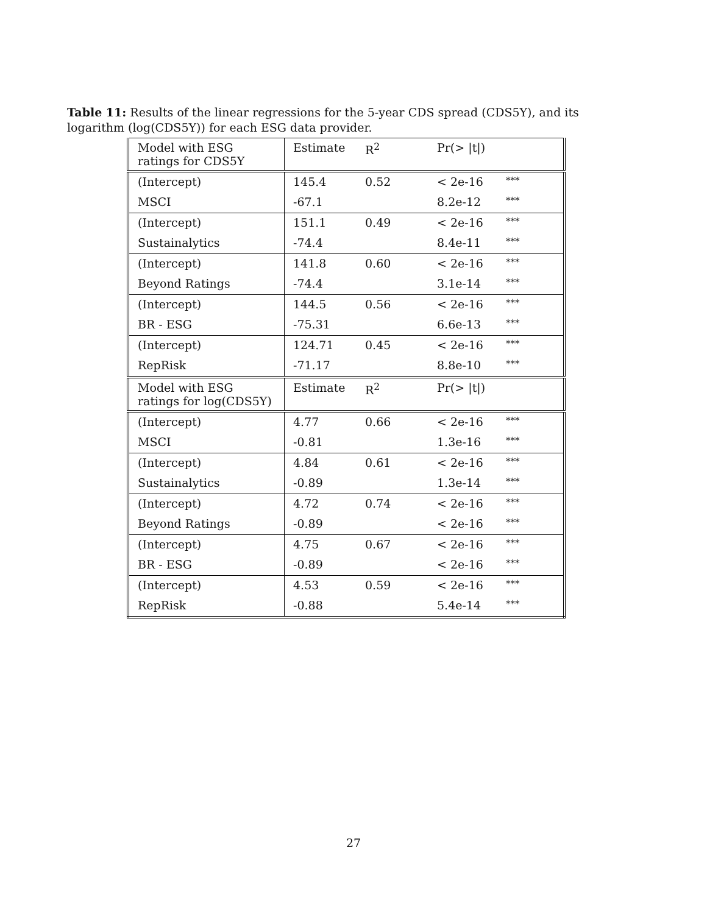Table 11: Results of the linear regressions for the 5-year CDS spread (CDS5Y), and its logarithm (log(CDS5Y)) for each ESG data provider.
| Model with ESG ratings for CDS5Y | Estimate | R<sup>2</sup> | Pr(> /t/) | |
| (Intercept) | 145.4 | 0.52 | < 2e-16 | *** |
| MSCI | -67.1 | | 8.2e-12 | *** |
| (Intercept) | 151.1 | 0.49 | < 2e-16 | *** |
| Sustainalytics | -74.4 | | 8.4e-11 | *** |
| (Intercept) | 141.8 | 0.60 | < 2e-16 | *** |
| Beyond Ratings | -74.4 | | 3.1e-14 | *** |
| (Intercept) | 144.5 | 0.56 | < 2e-16 | *** |
| BR - ESG | -75.31 | | 6.6e-13 | *** |
| (Intercept) | 124.71 | 0.45 | < 2e-16 | *** |
| RepRisk | -71.17 | | 8.8e-10 | *** |
| Model with ESG ratings for log(CDS5Y) | Estimate | R<sup>2</sup> | Pr(> /t/) | |
| (Intercept) | 4.77 | 0.66 | < 2e-16 | *** |
| MSCI | -0.81 | | 1.3e-16 | *** |
| (Intercept) | 4.84 | 0.61 | < 2e-16 | *** |
| Sustainalytics | -0.89 | | 1.3e-14 | *** |
| (Intercept) | 4.72 | 0.74 | < 2e-16 | *** |
| Beyond Ratings | -0.89 | | < 2e-16 | *** |
| (Intercept) | 4.75 | 0.67 | < 2e-16 | *** |
| BR - ESG | -0.89 | | < 2e-16 | *** |
| (Intercept) | 4.53 | 0.59 | < 2e-16 | *** |
| RepRisk | -0.88 | | 5.4e-14 | *** |
27